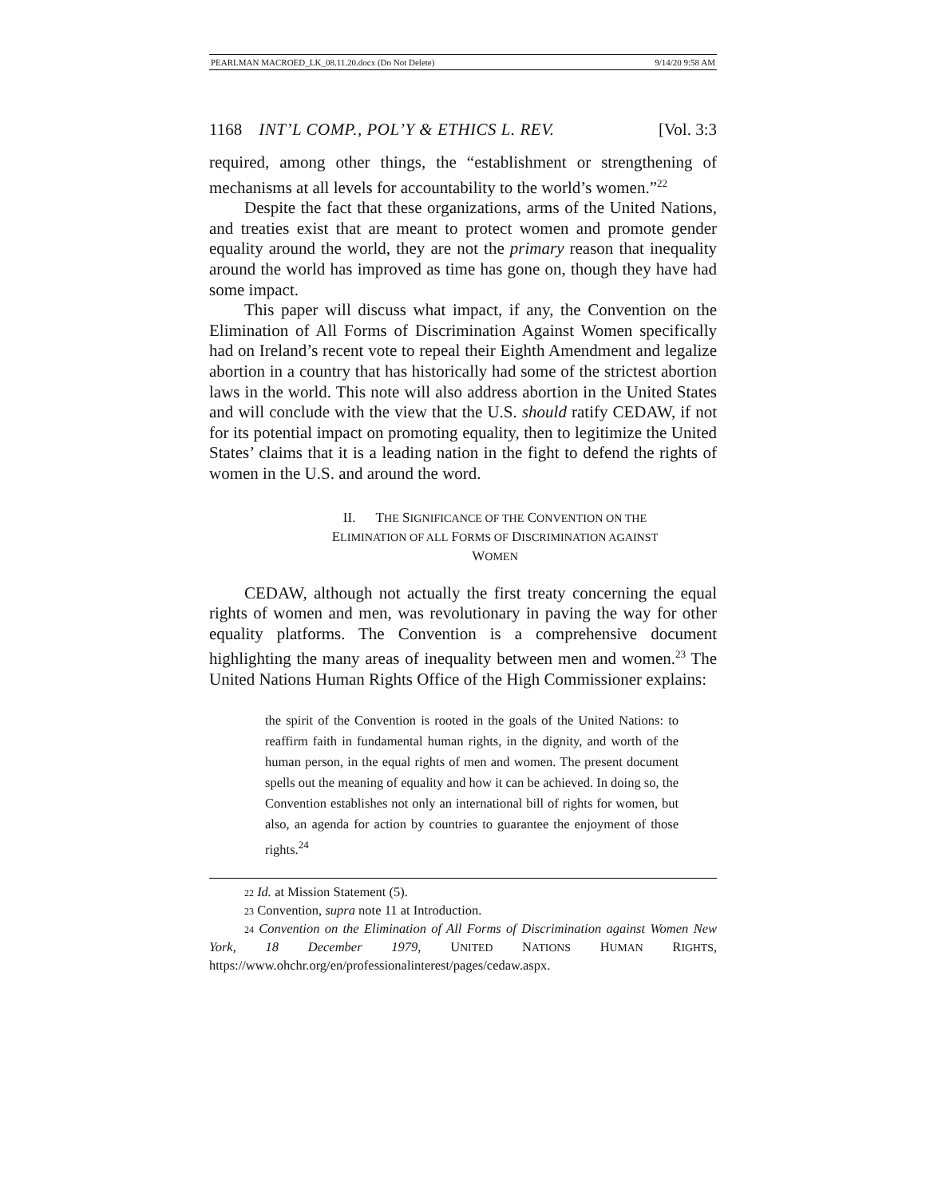PEARLMAN MACROED_LK_08.11.20.docx (Do Not Delete) 9/14/20 9:58 AM
1168 INT’L COMP., POL’Y & ETHICS L. REV. [Vol. 3:3
required, among other things, the “establishment or strengthening of mechanisms at all levels for accountability to the world’s women.”<sup>22</sup>
Despite the fact that these organizations, arms of the United Nations, and treaties exist that are meant to protect women and promote gender equality around the world, they are not the primary reason that inequality around the world has improved as time has gone on, though they have had some impact.
This paper will discuss what impact, if any, the Convention on the Elimination of All Forms of Discrimination Against Women specifically had on Ireland’s recent vote to repeal their Eighth Amendment and legalize abortion in a country that has historically had some of the strictest abortion laws in the world. This note will also address abortion in the United States and will conclude with the view that the U.S. should ratify CEDAW, if not for its potential impact on promoting equality, then to legitimize the United States’ claims that it is a leading nation in the fight to defend the rights of women in the U.S. and around the word.
II. THE SIGNIFICANCE OF THE CONVENTION ON THE
ELIMINATION OF ALL FORMS OF DISCRIMINATION AGAINST
WOMEN
CEDAW, although not actually the first treaty concerning the equal rights of women and men, was revolutionary in paving the way for other equality platforms. The Convention is a comprehensive document highlighting the many areas of inequality between men and women.<sup>23</sup> The United Nations Human Rights Office of the High Commissioner explains:
the spirit of the Convention is rooted in the goals of the United Nations: to reaffirm faith in fundamental human rights, in the dignity, and worth of the human person, in the equal rights of men and women. The present document spells out the meaning of equality and how it can be achieved. In doing so, the Convention establishes not only an international bill of rights for women, but also, an agenda for action by countries to guarantee the enjoyment of those rights.<sup>24</sup>
22 Id. at Mission Statement (5).
23 Convention, supra note 11 at Introduction.
24 Convention on the Elimination of All Forms of Discrimination against Women New York, 18 December 1979, UNITED NATIONS HUMAN RIGHTS, https://www.ohchr.org/en/professionalinterest/pages/cedaw.aspx.